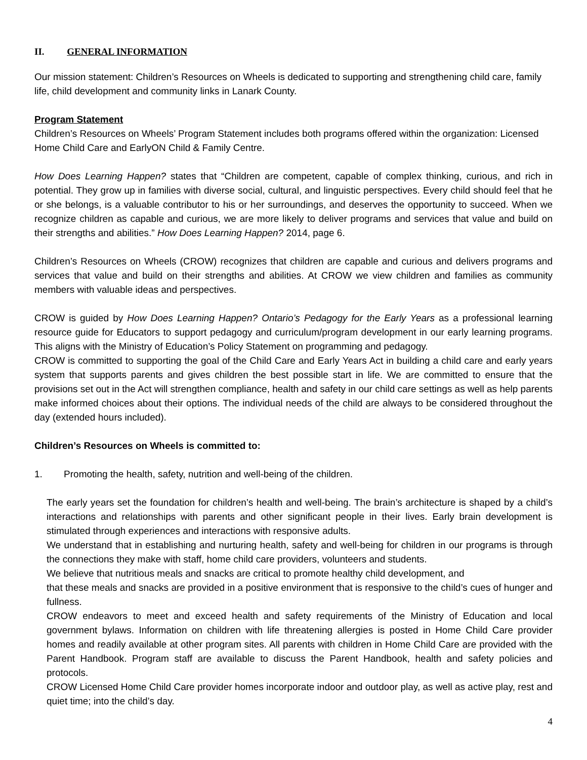II. GENERAL INFORMATION
Our mission statement: Children’s Resources on Wheels is dedicated to supporting and strengthening child care, family life, child development and community links in Lanark County.
Program Statement
Children’s Resources on Wheels’ Program Statement includes both programs offered within the organization: Licensed Home Child Care and EarlyON Child & Family Centre.
How Does Learning Happen? states that “Children are competent, capable of complex thinking, curious, and rich in potential. They grow up in families with diverse social, cultural, and linguistic perspectives. Every child should feel that he or she belongs, is a valuable contributor to his or her surroundings, and deserves the opportunity to succeed. When we recognize children as capable and curious, we are more likely to deliver programs and services that value and build on their strengths and abilities.” How Does Learning Happen? 2014, page 6.
Children’s Resources on Wheels (CROW) recognizes that children are capable and curious and delivers programs and services that value and build on their strengths and abilities. At CROW we view children and families as community members with valuable ideas and perspectives.
CROW is guided by How Does Learning Happen? Ontario’s Pedagogy for the Early Years as a professional learning resource guide for Educators to support pedagogy and curriculum/program development in our early learning programs. This aligns with the Ministry of Education’s Policy Statement on programming and pedagogy.
CROW is committed to supporting the goal of the Child Care and Early Years Act in building a child care and early years system that supports parents and gives children the best possible start in life. We are committed to ensure that the provisions set out in the Act will strengthen compliance, health and safety in our child care settings as well as help parents make informed choices about their options. The individual needs of the child are always to be considered throughout the day (extended hours included).
Children’s Resources on Wheels is committed to:
1. Promoting the health, safety, nutrition and well-being of the children.
The early years set the foundation for children’s health and well-being. The brain’s architecture is shaped by a child’s interactions and relationships with parents and other significant people in their lives. Early brain development is stimulated through experiences and interactions with responsive adults.
We understand that in establishing and nurturing health, safety and well-being for children in our programs is through the connections they make with staff, home child care providers, volunteers and students.
We believe that nutritious meals and snacks are critical to promote healthy child development, and
that these meals and snacks are provided in a positive environment that is responsive to the child’s cues of hunger and fullness.
CROW endeavors to meet and exceed health and safety requirements of the Ministry of Education and local government bylaws. Information on children with life threatening allergies is posted in Home Child Care provider homes and readily available at other program sites. All parents with children in Home Child Care are provided with the Parent Handbook. Program staff are available to discuss the Parent Handbook, health and safety policies and protocols.
CROW Licensed Home Child Care provider homes incorporate indoor and outdoor play, as well as active play, rest and quiet time; into the child’s day.
4